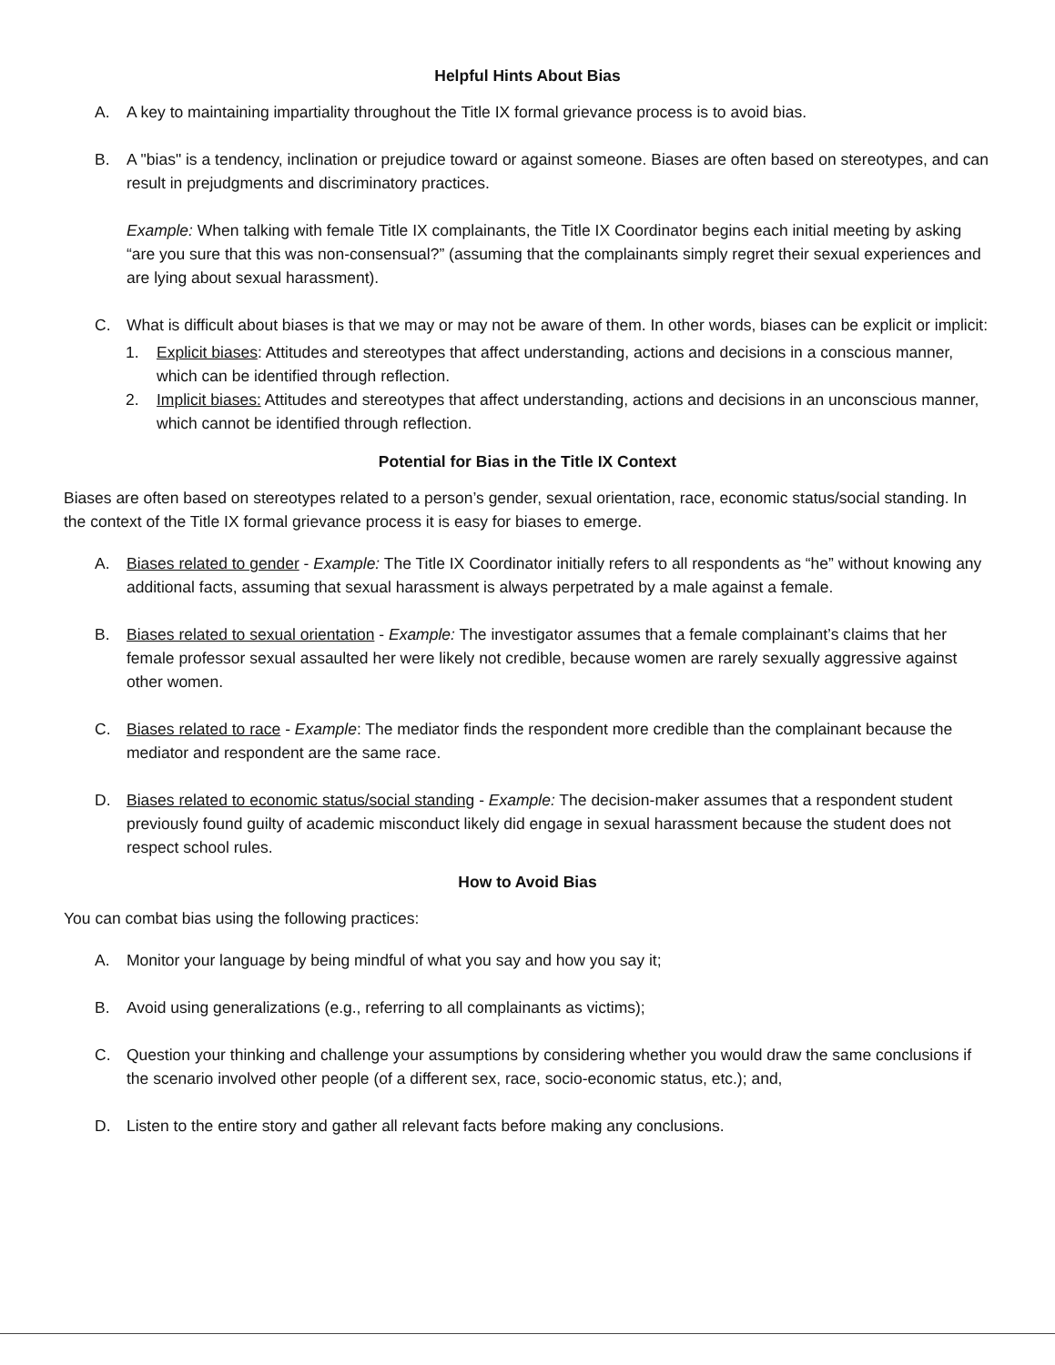Helpful Hints About Bias
A. A key to maintaining impartiality throughout the Title IX formal grievance process is to avoid bias.
B. A "bias" is a tendency, inclination or prejudice toward or against someone. Biases are often based on stereotypes, and can result in prejudgments and discriminatory practices.
Example: When talking with female Title IX complainants, the Title IX Coordinator begins each initial meeting by asking “are you sure that this was non-consensual?” (assuming that the complainants simply regret their sexual experiences and are lying about sexual harassment).
C. What is difficult about biases is that we may or may not be aware of them. In other words, biases can be explicit or implicit:
1. Explicit biases: Attitudes and stereotypes that affect understanding, actions and decisions in a conscious manner, which can be identified through reflection.
2. Implicit biases: Attitudes and stereotypes that affect understanding, actions and decisions in an unconscious manner, which cannot be identified through reflection.
Potential for Bias in the Title IX Context
Biases are often based on stereotypes related to a person’s gender, sexual orientation, race, economic status/social standing. In the context of the Title IX formal grievance process it is easy for biases to emerge.
A. Biases related to gender - Example: The Title IX Coordinator initially refers to all respondents as “he” without knowing any additional facts, assuming that sexual harassment is always perpetrated by a male against a female.
B. Biases related to sexual orientation - Example: The investigator assumes that a female complainant’s claims that her female professor sexual assaulted her were likely not credible, because women are rarely sexually aggressive against other women.
C. Biases related to race - Example: The mediator finds the respondent more credible than the complainant because the mediator and respondent are the same race.
D. Biases related to economic status/social standing - Example: The decision-maker assumes that a respondent student previously found guilty of academic misconduct likely did engage in sexual harassment because the student does not respect school rules.
How to Avoid Bias
You can combat bias using the following practices:
A. Monitor your language by being mindful of what you say and how you say it;
B. Avoid using generalizations (e.g., referring to all complainants as victims);
C. Question your thinking and challenge your assumptions by considering whether you would draw the same conclusions if the scenario involved other people (of a different sex, race, socio-economic status, etc.); and,
D. Listen to the entire story and gather all relevant facts before making any conclusions.